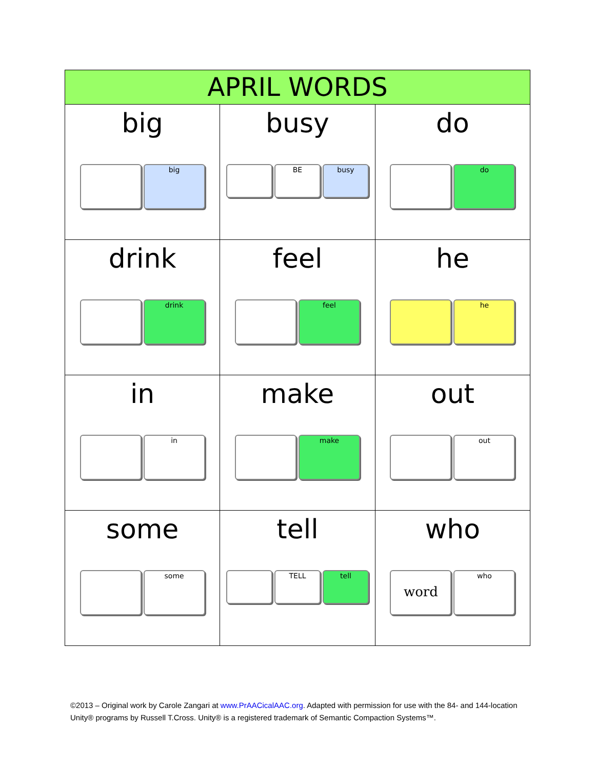| APRIL WORDS | | |
| --- | --- | --- |
| big big | busy BE busy | do do |
| drink drink | feel feel | he he |
| in in | make make | out out |
| some some | tell TELL tell | who word who |
©2013 – Original work by Carole Zangari at www.PrAACicalAAC.org. Adapted with permission for use with the 84- and 144-location Unity® programs by Russell T.Cross. Unity® is a registered trademark of Semantic Compaction Systems™.